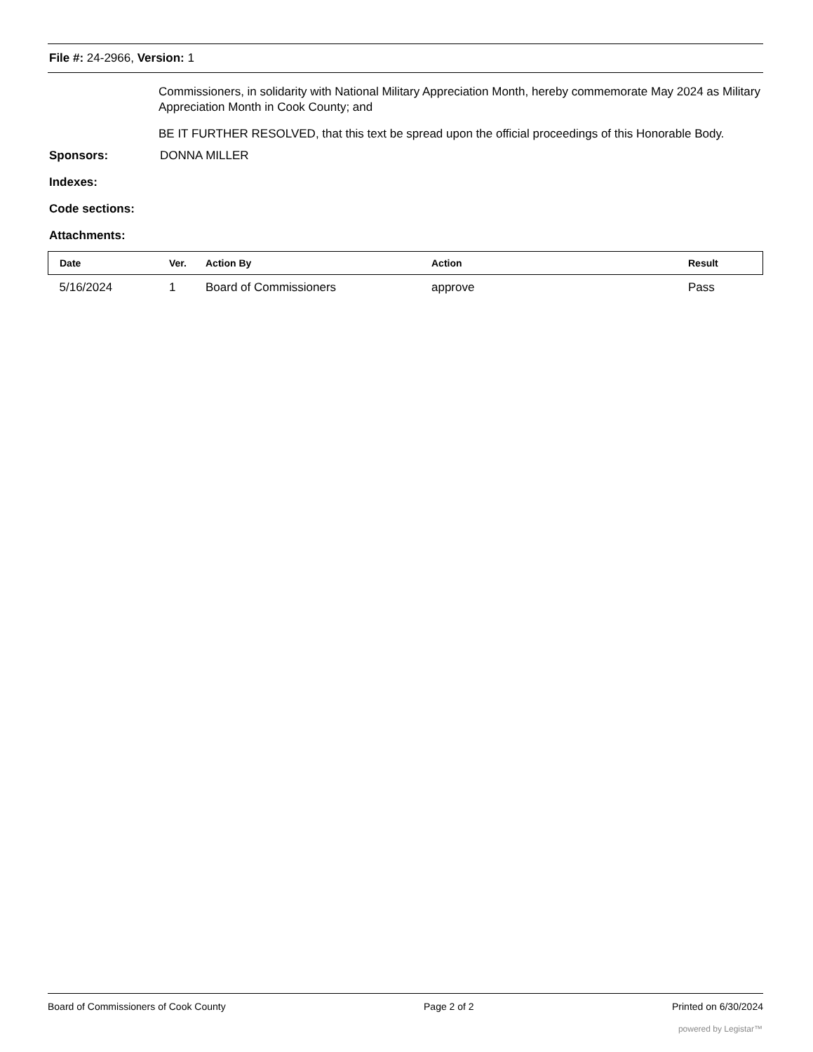File #: 24-2966, Version: 1
Commissioners, in solidarity with National Military Appreciation Month, hereby commemorate May 2024 as Military Appreciation Month in Cook County; and
BE IT FURTHER RESOLVED, that this text be spread upon the official proceedings of this Honorable Body.
Sponsors: DONNA MILLER
Indexes:
Code sections:
Attachments:
| Date | Ver. | Action By | Action | Result |
| --- | --- | --- | --- | --- |
| 5/16/2024 | 1 | Board of Commissioners | approve | Pass |
Board of Commissioners of Cook County Page 2 of 2 Printed on 6/30/2024
powered by Legistar™